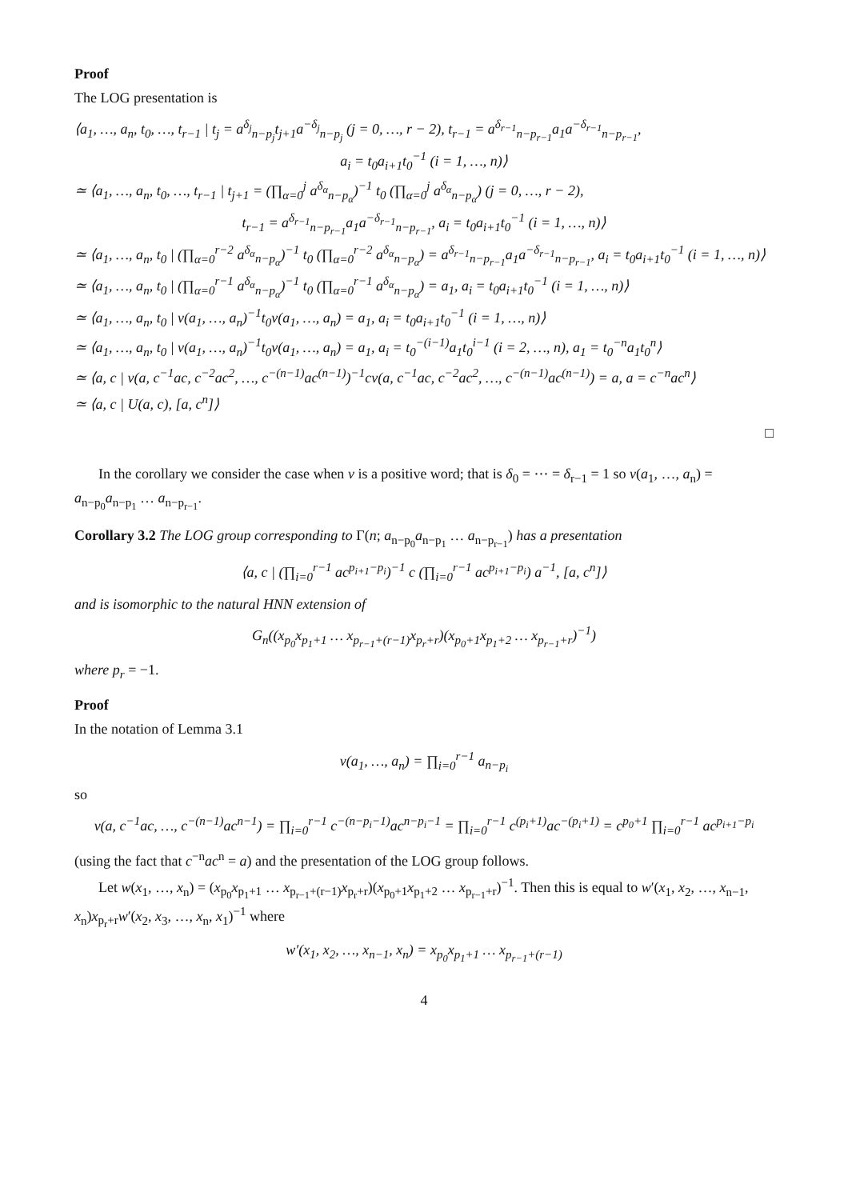Proof
The LOG presentation is
⟨a<sub>1</sub>, …, a<sub>n</sub>, t<sub>0</sub>, …, t<sub>r−1</sub> | t<sub>j</sub> = a<sup>δ<sub>j</sub></sup><sub>n−p<sub>j</sub></sub>t<sub>j+1</sub>a<sup>−δ<sub>j</sub></sup><sub>n−p<sub>j</sub></sub> (j = 0, …, r − 2), t<sub>r−1</sub> = a<sup>δ<sub>r−1</sub></sup><sub>n−p<sub>r−1</sub></sub>a<sub>1</sub>a<sup>−δ<sub>r−1</sub></sup><sub>n−p<sub>r−1</sub></sub>,
a<sub>i</sub> = t<sub>0</sub>a<sub>i+1</sub>t<sub>0</sub><sup>−1</sup> (i = 1, …, n)⟩
≃ ⟨a<sub>1</sub>, …, a<sub>n</sub>, t<sub>0</sub>, …, t<sub>r−1</sub> | t<sub>j+1</sub> = (∏<sub>α=0</sub><sup>j</sup> a<sup>δ<sub>α</sub></sup><sub>n−p<sub>α</sub></sub>)<sup>−1</sup> t<sub>0</sub> (∏<sub>α=0</sub><sup>j</sup> a<sup>δ<sub>α</sub></sup><sub>n−p<sub>α</sub></sub>) (j = 0, …, r − 2),
t<sub>r−1</sub> = a<sup>δ<sub>r−1</sub></sup><sub>n−p<sub>r−1</sub></sub>a<sub>1</sub>a<sup>−δ<sub>r−1</sub></sup><sub>n−p<sub>r−1</sub></sub>, a<sub>i</sub> = t<sub>0</sub>a<sub>i+1</sub>t<sub>0</sub><sup>−1</sup> (i = 1, …, n)⟩
≃ ⟨a<sub>1</sub>, …, a<sub>n</sub>, t<sub>0</sub> | (∏<sub>α=0</sub><sup>r−2</sup> a<sup>δ<sub>α</sub></sup><sub>n−p<sub>α</sub></sub>)<sup>−1</sup> t<sub>0</sub> (∏<sub>α=0</sub><sup>r−2</sup> a<sup>δ<sub>α</sub></sup><sub>n−p<sub>α</sub></sub>) = a<sup>δ<sub>r−1</sub></sup><sub>n−p<sub>r−1</sub></sub>a<sub>1</sub>a<sup>−δ<sub>r−1</sub></sup><sub>n−p<sub>r−1</sub></sub>, a<sub>i</sub> = t<sub>0</sub>a<sub>i+1</sub>t<sub>0</sub><sup>−1</sup> (i = 1, …, n)⟩
≃ ⟨a<sub>1</sub>, …, a<sub>n</sub>, t<sub>0</sub> | (∏<sub>α=0</sub><sup>r−1</sup> a<sup>δ<sub>α</sub></sup><sub>n−p<sub>α</sub></sub>)<sup>−1</sup> t<sub>0</sub> (∏<sub>α=0</sub><sup>r−1</sup> a<sup>δ<sub>α</sub></sup><sub>n−p<sub>α</sub></sub>) = a<sub>1</sub>, a<sub>i</sub> = t<sub>0</sub>a<sub>i+1</sub>t<sub>0</sub><sup>−1</sup> (i = 1, …, n)⟩
≃ ⟨a<sub>1</sub>, …, a<sub>n</sub>, t<sub>0</sub> | v(a<sub>1</sub>, …, a<sub>n</sub>)<sup>−1</sup>t<sub>0</sub>v(a<sub>1</sub>, …, a<sub>n</sub>) = a<sub>1</sub>, a<sub>i</sub> = t<sub>0</sub>a<sub>i+1</sub>t<sub>0</sub><sup>−1</sup> (i = 1, …, n)⟩
≃ ⟨a<sub>1</sub>, …, a<sub>n</sub>, t<sub>0</sub> | v(a<sub>1</sub>, …, a<sub>n</sub>)<sup>−1</sup>t<sub>0</sub>v(a<sub>1</sub>, …, a<sub>n</sub>) = a<sub>1</sub>, a<sub>i</sub> = t<sub>0</sub><sup>−(i−1)</sup>a<sub>1</sub>t<sub>0</sub><sup>i−1</sup> (i = 2, …, n), a<sub>1</sub> = t<sub>0</sub><sup>−n</sup>a<sub>1</sub>t<sub>0</sub><sup>n</sup>⟩
≃ ⟨a, c | v(a, c<sup>−1</sup>ac, c<sup>−2</sup>ac<sup>2</sup>, …, c<sup>−(n−1)</sup>ac<sup>(n−1)</sup>)<sup>−1</sup>cv(a, c<sup>−1</sup>ac, c<sup>−2</sup>ac<sup>2</sup>, …, c<sup>−(n−1)</sup>ac<sup>(n−1)</sup>) = a, a = c<sup>−n</sup>ac<sup>n</sup>⟩
≃ ⟨a, c | U(a, c), [a, c<sup>n</sup>]⟩
□
In the corollary we consider the case when v is a positive word; that is δ<sub>0</sub> = ⋯ = δ<sub>r−1</sub> = 1 so v(a<sub>1</sub>, …, a<sub>n</sub>) = a<sub>n−p<sub>0</sub></sub>a<sub>n−p<sub>1</sub></sub> … a<sub>n−p<sub>r−1</sub></sub>.
Corollary 3.2 The LOG group corresponding to Γ(n; a<sub>n−p<sub>0</sub></sub>a<sub>n−p<sub>1</sub></sub> … a<sub>n−p<sub>r−1</sub></sub>) has a presentation
⟨a, c | (∏<sub>i=0</sub><sup>r−1</sup> ac<sup>p<sub>i+1</sub>−p<sub>i</sub></sup>)<sup>−1</sup> c (∏<sub>i=0</sub><sup>r−1</sup> ac<sup>p<sub>i+1</sub>−p<sub>i</sub></sup>) a<sup>−1</sup>, [a, c<sup>n</sup>]⟩
and is isomorphic to the natural HNN extension of
G<sub>n</sub>((x<sub>p<sub>0</sub></sub>x<sub>p<sub>1</sub>+1</sub> … x<sub>p<sub>r−1</sub>+(r−1)</sub>x<sub>p<sub>r</sub>+r</sub>)(x<sub>p<sub>0</sub>+1</sub>x<sub>p<sub>1</sub>+2</sub> … x<sub>p<sub>r−1</sub>+r</sub>)<sup>−1</sup>)
where p<sub>r</sub> = −1.
Proof
In the notation of Lemma 3.1
v(a<sub>1</sub>, …, a<sub>n</sub>) = ∏<sub>i=0</sub><sup>r−1</sup> a<sub>n−p<sub>i</sub></sub>
so
v(a, c<sup>−1</sup>ac, …, c<sup>−(n−1)</sup>ac<sup>n−1</sup>) = ∏<sub>i=0</sub><sup>r−1</sup> c<sup>−(n−p<sub>i</sub>−1)</sup>ac<sup>n−p<sub>i</sub>−1</sup> = ∏<sub>i=0</sub><sup>r−1</sup> c<sup>(p<sub>i</sub>+1)</sup>ac<sup>−(p<sub>i</sub>+1)</sup> = c<sup>p<sub>0</sub>+1</sup> ∏<sub>i=0</sub><sup>r−1</sup> ac<sup>p<sub>i+1</sub>−p<sub>i</sub></sup>
(using the fact that c<sup>−n</sup>ac<sup>n</sup> = a) and the presentation of the LOG group follows.
Let w(x<sub>1</sub>, …, x<sub>n</sub>) = (x<sub>p<sub>0</sub></sub>x<sub>p<sub>1</sub>+1</sub> … x<sub>p<sub>r−1</sub>+(r−1)</sub>x<sub>p<sub>r</sub>+r</sub>)(x<sub>p<sub>0</sub>+1</sub>x<sub>p<sub>1</sub>+2</sub> … x<sub>p<sub>r−1</sub>+r</sub>)<sup>−1</sup>. Then this is equal to w′(x<sub>1</sub>, x<sub>2</sub>, …, x<sub>n−1</sub>, x<sub>n</sub>)x<sub>p<sub>r</sub>+r</sub>w′(x<sub>2</sub>, x<sub>3</sub>, …, x<sub>n</sub>, x<sub>1</sub>)<sup>−1</sup> where
w′(x<sub>1</sub>, x<sub>2</sub>, …, x<sub>n−1</sub>, x<sub>n</sub>) = x<sub>p<sub>0</sub></sub>x<sub>p<sub>1</sub>+1</sub> … x<sub>p<sub>r−1</sub>+(r−1)</sub>
4